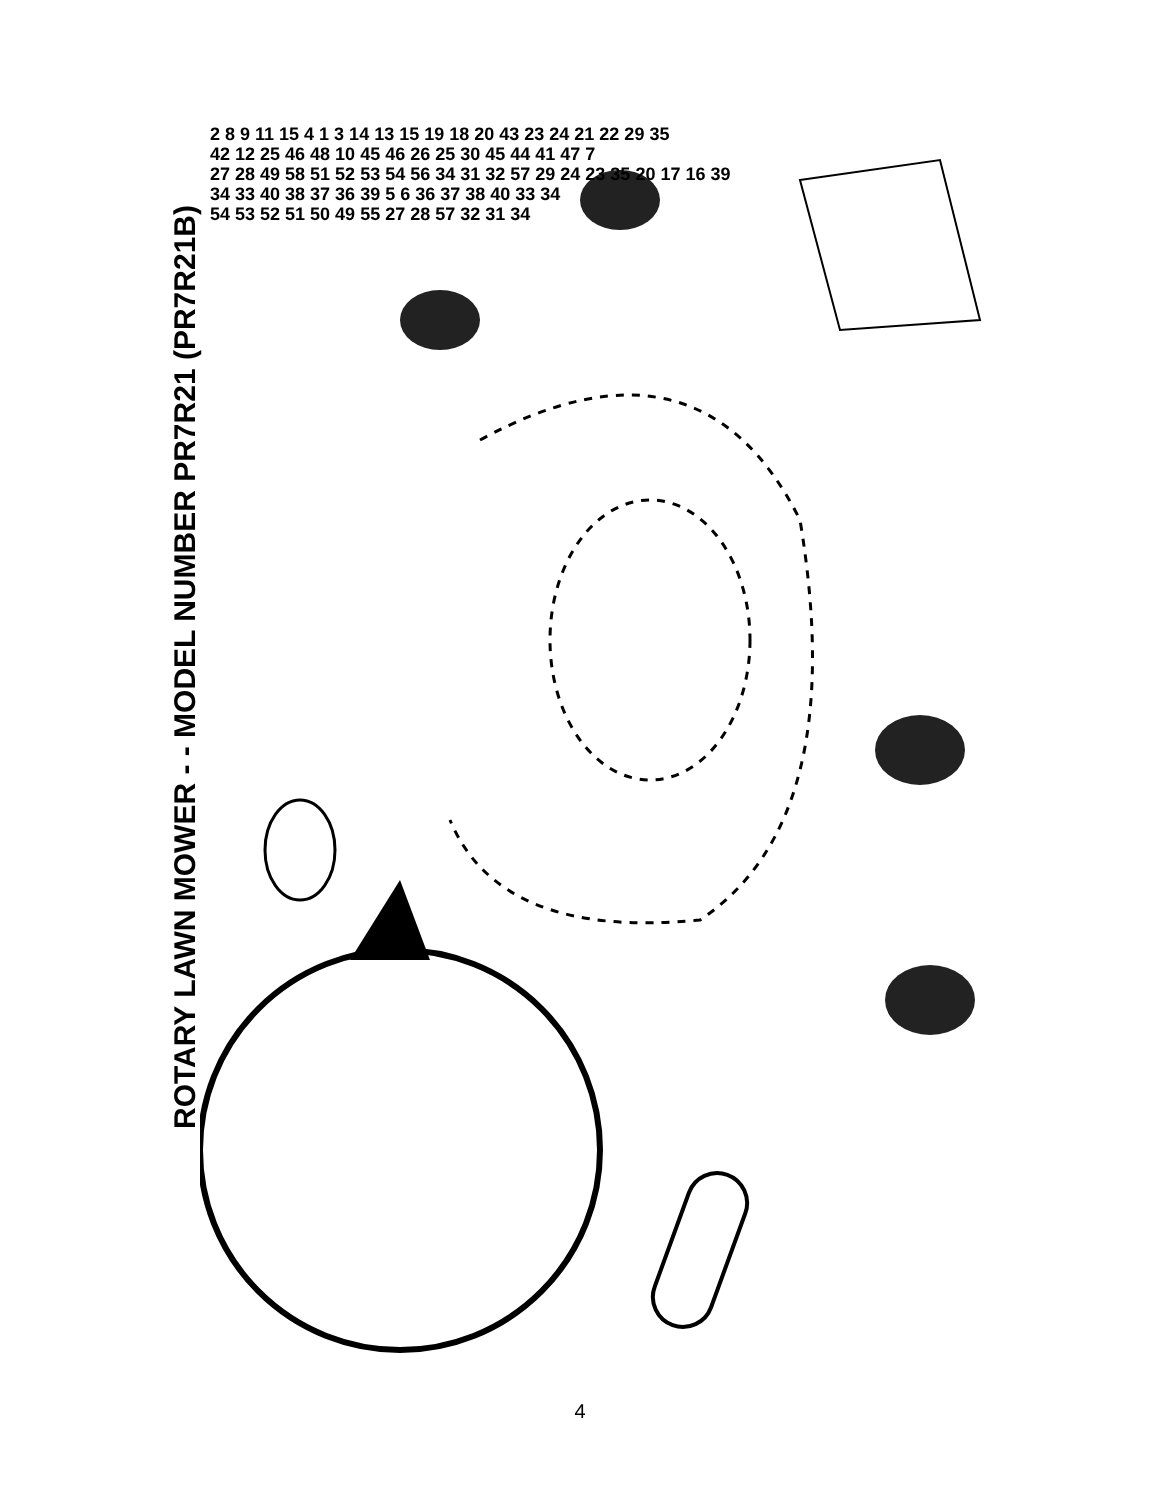ROTARY LAWN MOWER - - MODEL NUMBER PR7R21 (PR7R21B)
2 8 9 11 15 4 1 3 14 13 15 19 18 20 43 23 24 21 22 29 35
42 12 25 46 48 10 45 46 26 25 30 45 44 41 47 7
27 28 49 58 51 52 53 54 56 34 31 32 57 29 24 23 35 20 17 16 39
34 33 40 38 37 36 39 5 6 36 37 38 40 33 34
54 53 52 51 50 49 55 27 28 57 32 31 34
4